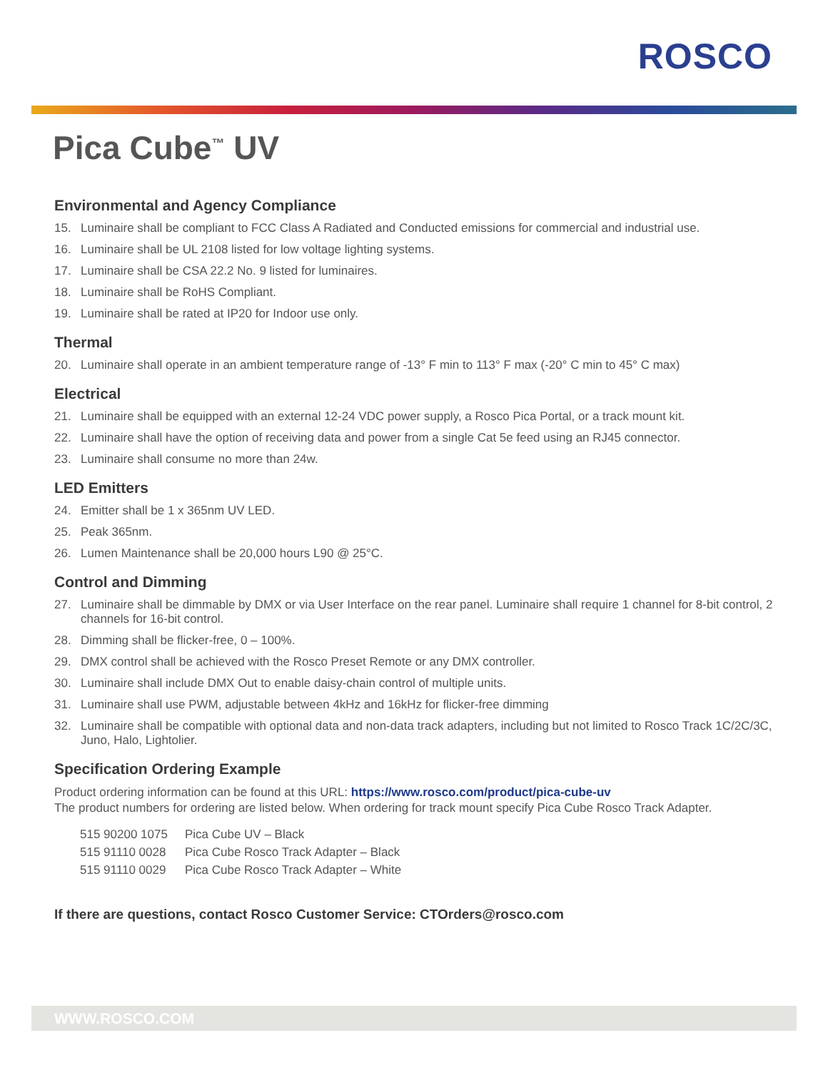ROSCO
Pica Cube<sup>™</sup> UV
Environmental and Agency Compliance
15. Luminaire shall be compliant to FCC Class A Radiated and Conducted emissions for commercial and industrial use.
16. Luminaire shall be UL 2108 listed for low voltage lighting systems.
17. Luminaire shall be CSA 22.2 No. 9 listed for luminaires.
18. Luminaire shall be RoHS Compliant.
19. Luminaire shall be rated at IP20 for Indoor use only.
Thermal
20. Luminaire shall operate in an ambient temperature range of -13° F min to 113° F max (-20° C min to 45° C max)
Electrical
21. Luminaire shall be equipped with an external 12-24 VDC power supply, a Rosco Pica Portal, or a track mount kit.
22. Luminaire shall have the option of receiving data and power from a single Cat 5e feed using an RJ45 connector.
23. Luminaire shall consume no more than 24w.
LED Emitters
24. Emitter shall be 1 x 365nm UV LED.
25. Peak 365nm.
26. Lumen Maintenance shall be 20,000 hours L90 @ 25°C.
Control and Dimming
27. Luminaire shall be dimmable by DMX or via User Interface on the rear panel. Luminaire shall require 1 channel for 8-bit control, 2 channels for 16-bit control.
28. Dimming shall be flicker-free, 0 – 100%.
29. DMX control shall be achieved with the Rosco Preset Remote or any DMX controller.
30. Luminaire shall include DMX Out to enable daisy-chain control of multiple units.
31. Luminaire shall use PWM, adjustable between 4kHz and 16kHz for flicker-free dimming
32. Luminaire shall be compatible with optional data and non-data track adapters, including but not limited to Rosco Track 1C/2C/3C, Juno, Halo, Lightolier.
Specification Ordering Example
Product ordering information can be found at this URL: https://www.rosco.com/product/pica-cube-uv
The product numbers for ordering are listed below. When ordering for track mount specify Pica Cube Rosco Track Adapter.
| 515 90200 1075 | Pica Cube UV – Black |
| 515 91110 0028 | Pica Cube Rosco Track Adapter – Black |
| 515 91110 0029 | Pica Cube Rosco Track Adapter – White |
If there are questions, contact Rosco Customer Service: CTOrders@rosco.com
WWW.ROSCO.COM